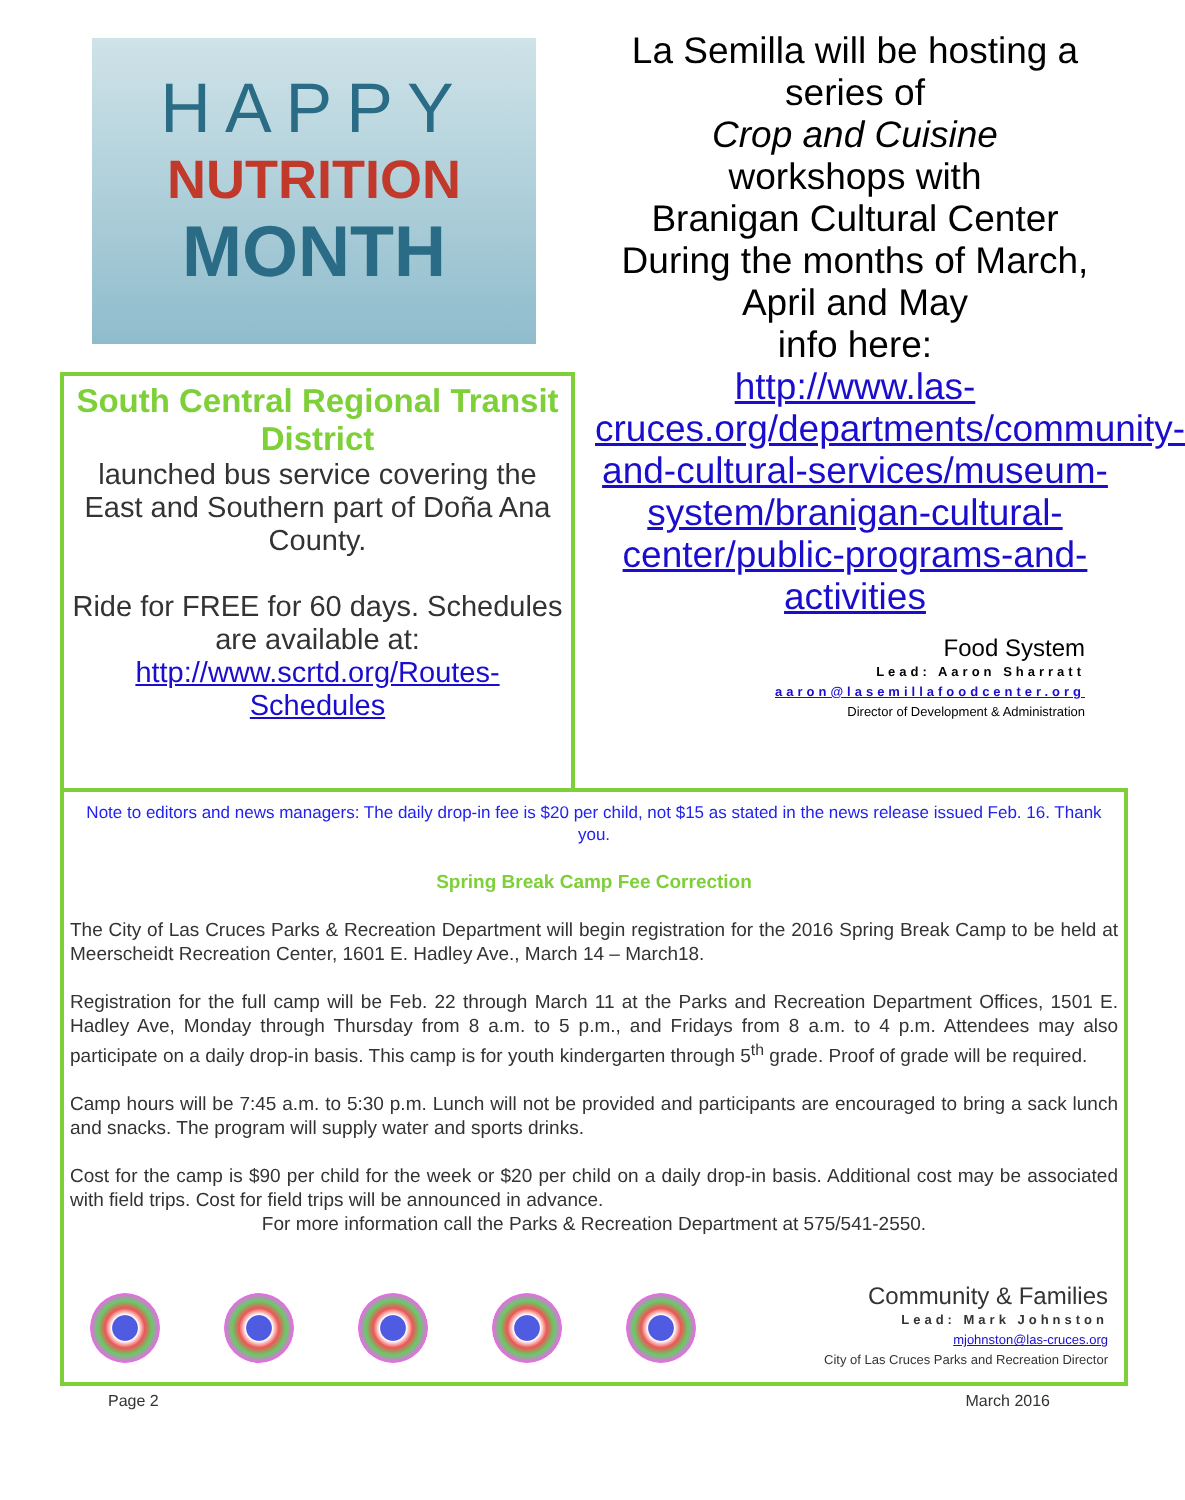HAPPY
NUTRITION
MONTH
South Central Regional Transit District
launched bus service covering the East and Southern part of Doña Ana County.
Ride for FREE for 60 days. Schedules are available at: http://www.scrtd.org/Routes-Schedules
La Semilla will be hosting a series of
Crop and Cuisine
workshops with
Branigan Cultural Center During the months of March, April and May
info here:
http://www.las-cruces.org/departments/community-and-cultural-services/museum-system/branigan-cultural-center/public-programs-and-activities
Food System
Lead: Aaron Sharratt
aaron@lasemillafoodcenter.org
Director of Development & Administration
Note to editors and news managers: The daily drop-in fee is $20 per child, not $15 as stated in the news release issued Feb. 16. Thank you.
Spring Break Camp Fee Correction
The City of Las Cruces Parks & Recreation Department will begin registration for the 2016 Spring Break Camp to be held at Meerscheidt Recreation Center, 1601 E. Hadley Ave., March 14 – March18.
Registration for the full camp will be Feb. 22 through March 11 at the Parks and Recreation Department Offices, 1501 E. Hadley Ave, Monday through Thursday from 8 a.m. to 5 p.m., and Fridays from 8 a.m. to 4 p.m. Attendees may also participate on a daily drop-in basis. This camp is for youth kindergarten through 5<sup>th</sup> grade. Proof of grade will be required.
Camp hours will be 7:45 a.m. to 5:30 p.m. Lunch will not be provided and participants are encouraged to bring a sack lunch and snacks. The program will supply water and sports drinks.
Cost for the camp is $90 per child for the week or $20 per child on a daily drop-in basis. Additional cost may be associated with field trips. Cost for field trips will be announced in advance.
For more information call the Parks & Recreation Department at 575/541-2550.
Community & Families
Lead: Mark Johnston
mjohnston@las-cruces.org
City of Las Cruces Parks and Recreation Director
Page 2 March 2016